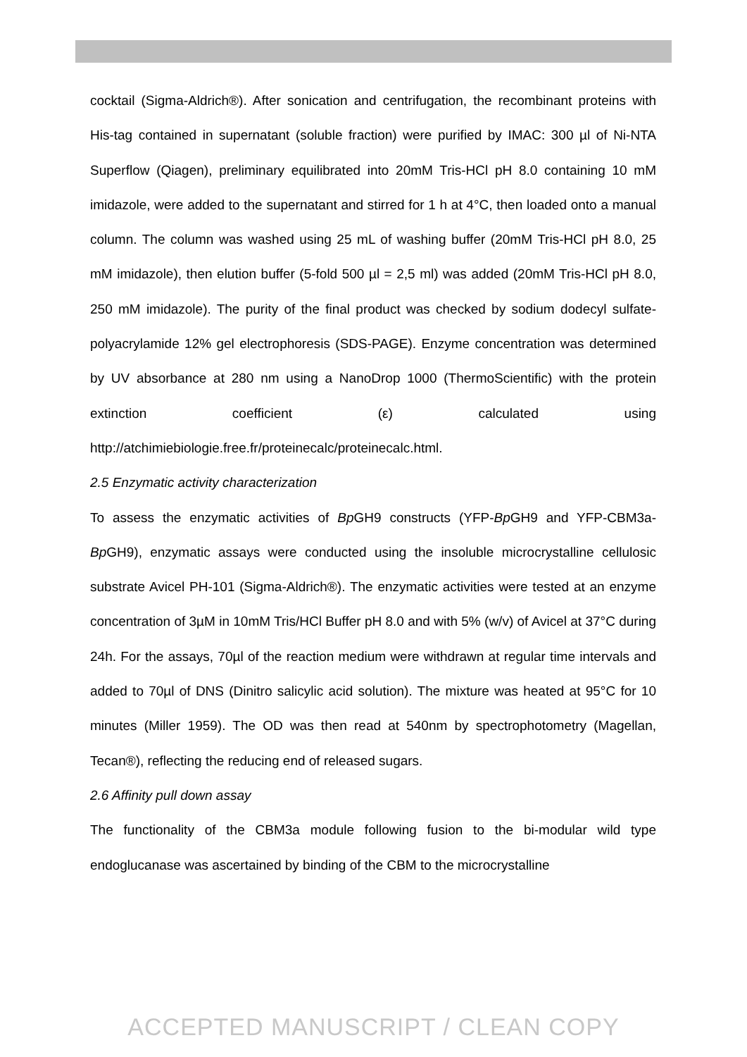cocktail (Sigma-Aldrich®). After sonication and centrifugation, the recombinant proteins with His-tag contained in supernatant (soluble fraction) were purified by IMAC: 300 µl of Ni-NTA Superflow (Qiagen), preliminary equilibrated into 20mM Tris-HCl pH 8.0 containing 10 mM imidazole, were added to the supernatant and stirred for 1 h at 4°C, then loaded onto a manual column. The column was washed using 25 mL of washing buffer (20mM Tris-HCl pH 8.0, 25 mM imidazole), then elution buffer (5-fold 500 µl = 2,5 ml) was added (20mM Tris-HCl pH 8.0, 250 mM imidazole). The purity of the final product was checked by sodium dodecyl sulfate-polyacrylamide 12% gel electrophoresis (SDS-PAGE). Enzyme concentration was determined by UV absorbance at 280 nm using a NanoDrop 1000 (ThermoScientific) with the protein extinction coefficient (ε) calculated using http://atchimiebiologie.free.fr/proteinecalc/proteinecalc.html.
2.5 Enzymatic activity characterization
To assess the enzymatic activities of Bp GH9 constructs (YFP-Bp GH9 and YFP-CBM3a-Bp GH9), enzymatic assays were conducted using the insoluble microcrystalline cellulosic substrate Avicel PH-101 (Sigma-Aldrich®). The enzymatic activities were tested at an enzyme concentration of 3µM in 10mM Tris/HCl Buffer pH 8.0 and with 5% (w/v) of Avicel at 37°C during 24h. For the assays, 70µl of the reaction medium were withdrawn at regular time intervals and added to 70µl of DNS (Dinitro salicylic acid solution). The mixture was heated at 95°C for 10 minutes (Miller 1959). The OD was then read at 540nm by spectrophotometry (Magellan, Tecan®), reflecting the reducing end of released sugars.
2.6 Affinity pull down assay
The functionality of the CBM3a module following fusion to the bi-modular wild type endoglucanase was ascertained by binding of the CBM to the microcrystalline
ACCEPTED MANUSCRIPT / CLEAN COPY